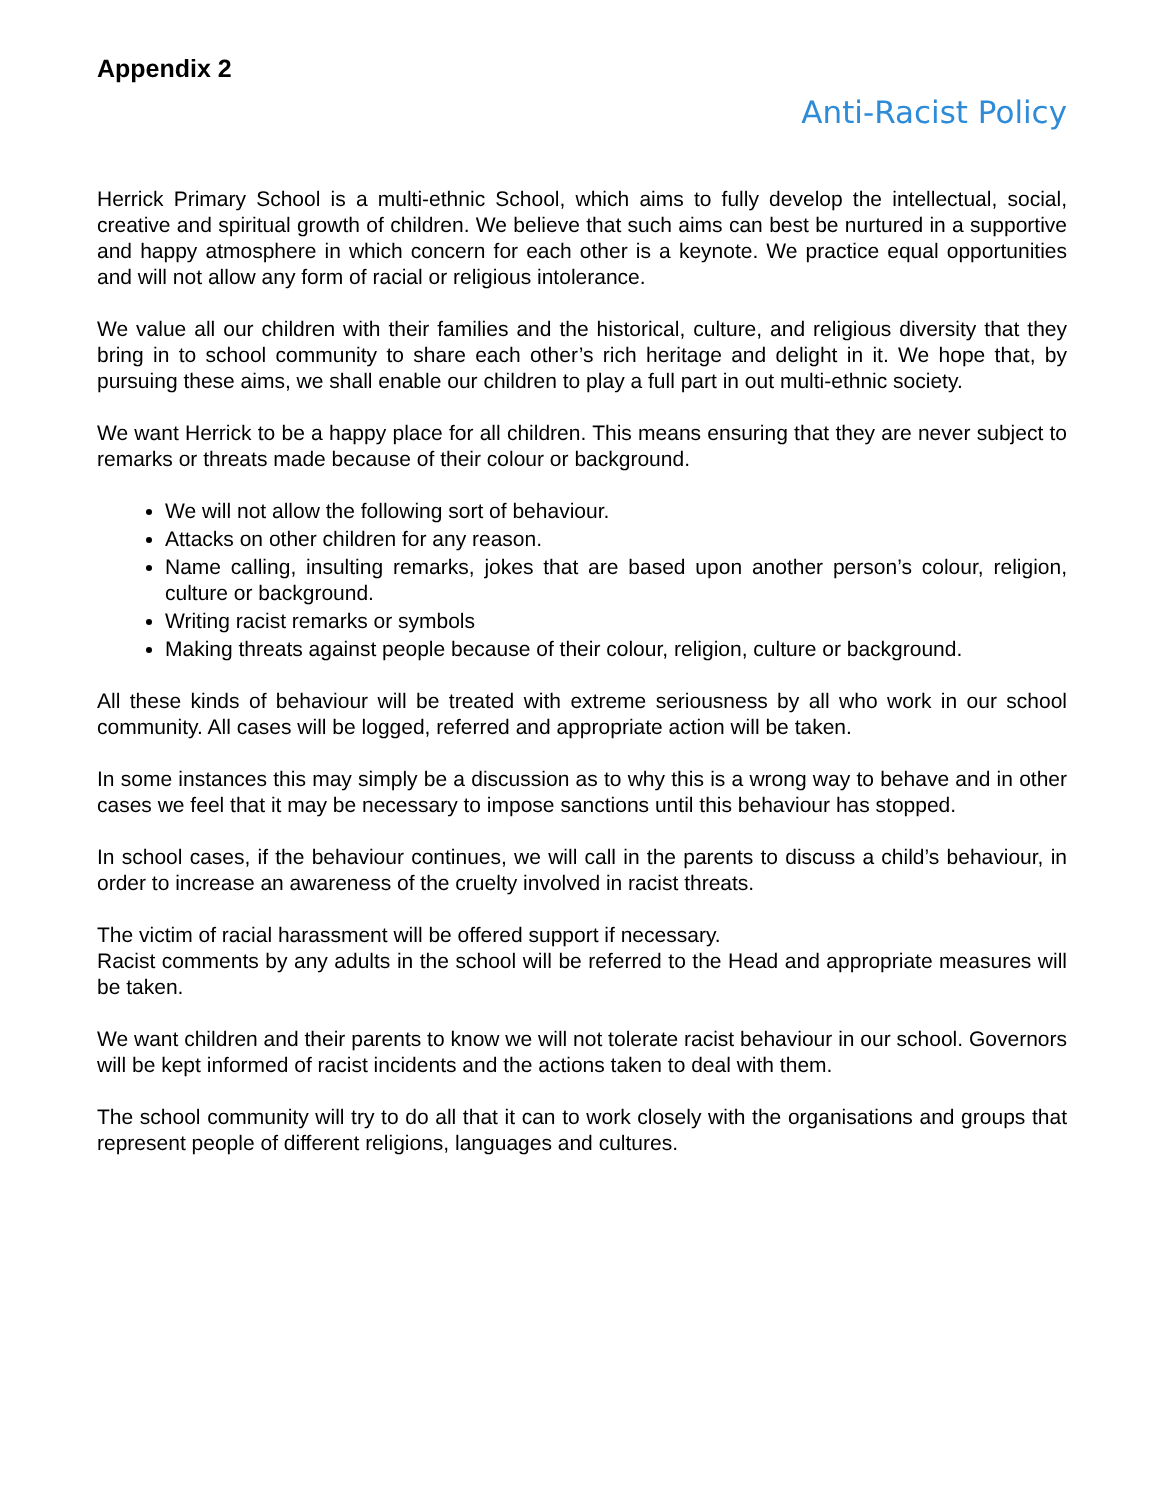Appendix 2
Anti-Racist Policy
Herrick Primary School is a multi-ethnic School, which aims to fully develop the intellectual, social, creative and spiritual growth of children. We believe that such aims can best be nurtured in a supportive and happy atmosphere in which concern for each other is a keynote. We practice equal opportunities and will not allow any form of racial or religious intolerance.
We value all our children with their families and the historical, culture, and religious diversity that they bring in to school community to share each other’s rich heritage and delight in it. We hope that, by pursuing these aims, we shall enable our children to play a full part in out multi-ethnic society.
We want Herrick to be a happy place for all children. This means ensuring that they are never subject to remarks or threats made because of their colour or background.
We will not allow the following sort of behaviour.
Attacks on other children for any reason.
Name calling, insulting remarks, jokes that are based upon another person’s colour, religion, culture or background.
Writing racist remarks or symbols
Making threats against people because of their colour, religion, culture or background.
All these kinds of behaviour will be treated with extreme seriousness by all who work in our school community. All cases will be logged, referred and appropriate action will be taken.
In some instances this may simply be a discussion as to why this is a wrong way to behave and in other cases we feel that it may be necessary to impose sanctions until this behaviour has stopped.
In school cases, if the behaviour continues, we will call in the parents to discuss a child’s behaviour, in order to increase an awareness of the cruelty involved in racist threats.
The victim of racial harassment will be offered support if necessary.
Racist comments by any adults in the school will be referred to the Head and appropriate measures will be taken.
We want children and their parents to know we will not tolerate racist behaviour in our school. Governors will be kept informed of racist incidents and the actions taken to deal with them.
The school community will try to do all that it can to work closely with the organisations and groups that represent people of different religions, languages and cultures.